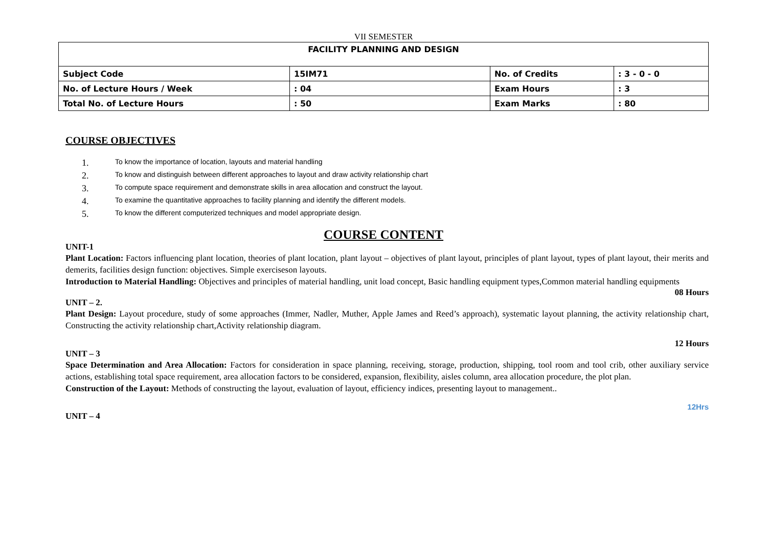VII SEMESTER
| FACILITY PLANNING AND DESIGN | | | |
| Subject Code | 15IM71 | No. of Credits | : 3 - 0 - 0 |
| No. of Lecture Hours / Week | : 04 | Exam Hours | : 3 |
| Total No. of Lecture Hours | : 50 | Exam Marks | : 80 |
COURSE OBJECTIVES
1. To know the importance of location, layouts and material handling
2. To know and distinguish between different approaches to layout and draw activity relationship chart
3. To compute space requirement and demonstrate skills in area allocation and construct the layout.
4. To examine the quantitative approaches to facility planning and identify the different models.
5. To know the different computerized techniques and model appropriate design.
COURSE CONTENT
UNIT-1
Plant Location: Factors influencing plant location, theories of plant location, plant layout – objectives of plant layout, principles of plant layout, types of plant layout, their merits and demerits, facilities design function: objectives. Simple exerciseson layouts.
Introduction to Material Handling: Objectives and principles of material handling, unit load concept, Basic handling equipment types,Common material handling equipments
08 Hours
UNIT – 2.
Plant Design: Layout procedure, study of some approaches (Immer, Nadler, Muther, Apple James and Reed’s approach), systematic layout planning, the activity relationship chart, Constructing the activity relationship chart,Activity relationship diagram.
12 Hours
UNIT – 3
Space Determination and Area Allocation: Factors for consideration in space planning, receiving, storage, production, shipping, tool room and tool crib, other auxiliary service actions, establishing total space requirement, area allocation factors to be considered, expansion, flexibility, aisles column, area allocation procedure, the plot plan.
Construction of the Layout: Methods of constructing the layout, evaluation of layout, efficiency indices, presenting layout to management..
12Hrs
UNIT – 4